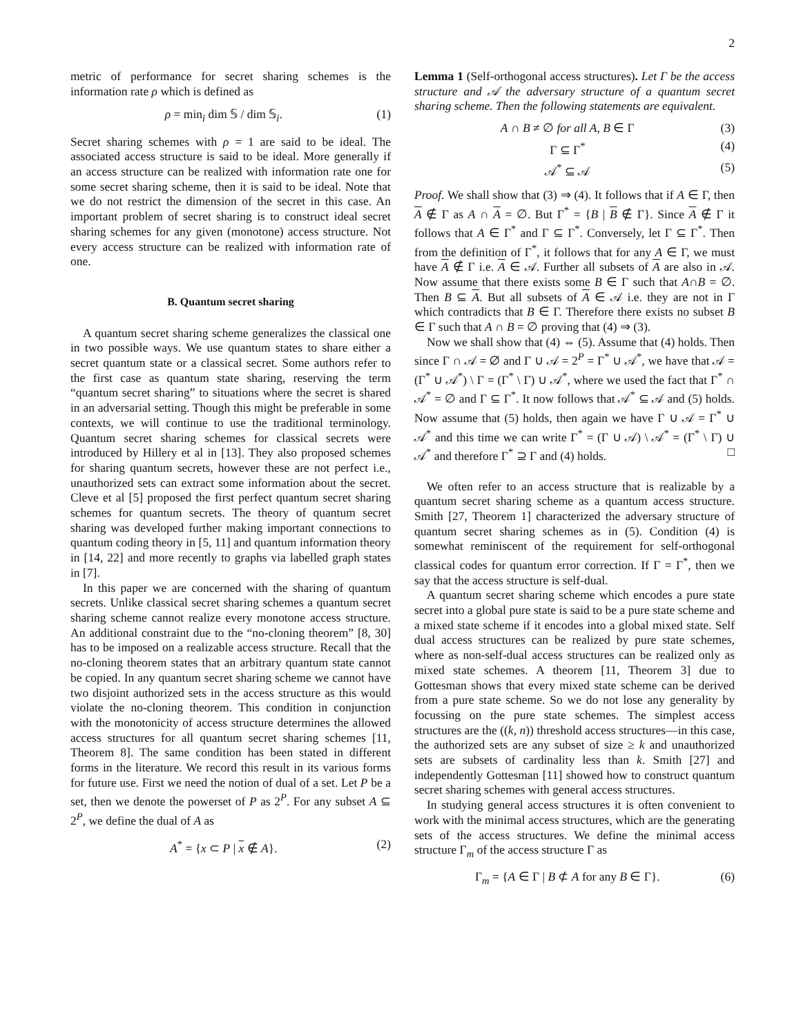2
metric of performance for secret sharing schemes is the information rate ρ which is defined as
ρ = min<sub>i</sub> dim 𝕊 / dim 𝕊<sub>i</sub>. (1)
Secret sharing schemes with ρ = 1 are said to be ideal. The associated access structure is said to be ideal. More generally if an access structure can be realized with information rate one for some secret sharing scheme, then it is said to be ideal. Note that we do not restrict the dimension of the secret in this case. An important problem of secret sharing is to construct ideal secret sharing schemes for any given (monotone) access structure. Not every access structure can be realized with information rate of one.
B. Quantum secret sharing
A quantum secret sharing scheme generalizes the classical one in two possible ways. We use quantum states to share either a secret quantum state or a classical secret. Some authors refer to the first case as quantum state sharing, reserving the term “quantum secret sharing” to situations where the secret is shared in an adversarial setting. Though this might be preferable in some contexts, we will continue to use the traditional terminology. Quantum secret sharing schemes for classical secrets were introduced by Hillery et al in [13]. They also proposed schemes for sharing quantum secrets, however these are not perfect i.e., unauthorized sets can extract some information about the secret. Cleve et al [5] proposed the first perfect quantum secret sharing schemes for quantum secrets. The theory of quantum secret sharing was developed further making important connections to quantum coding theory in [5, 11] and quantum information theory in [14, 22] and more recently to graphs via labelled graph states in [7].
In this paper we are concerned with the sharing of quantum secrets. Unlike classical secret sharing schemes a quantum secret sharing scheme cannot realize every monotone access structure. An additional constraint due to the “no-cloning theorem” [8, 30] has to be imposed on a realizable access structure. Recall that the no-cloning theorem states that an arbitrary quantum state cannot be copied. In any quantum secret sharing scheme we cannot have two disjoint authorized sets in the access structure as this would violate the no-cloning theorem. This condition in conjunction with the monotonicity of access structure determines the allowed access structures for all quantum secret sharing schemes [11, Theorem 8]. The same condition has been stated in different forms in the literature. We record this result in its various forms for future use. First we need the notion of dual of a set. Let P be a set, then we denote the powerset of P as 2<sup>P</sup>. For any subset A ⊆ 2<sup>P</sup>, we define the dual of A as
A<sup>*</sup> = {x ⊂ P | x ∉ A}. (2)
Lemma 1 (Self-orthogonal access structures). Let Γ be the access structure and 𝒜 the adversary structure of a quantum secret sharing scheme. Then the following statements are equivalent.
A ∩ B ≠ ∅ for all A, B ∈ Γ (3)
Γ ⊆ Γ<sup>*</sup> (4)
𝒜<sup>*</sup> ⊆ 𝒜 (5)
Proof. We shall show that (3) ⇒ (4). It follows that if A ∈ Γ, then A ∉ Γ as A ∩ A = ∅. But Γ<sup>*</sup> = {B | B ∉ Γ}. Since A ∉ Γ it follows that A ∈ Γ<sup>*</sup> and Γ ⊆ Γ<sup>*</sup>. Conversely, let Γ ⊆ Γ<sup>*</sup>. Then from the definition of Γ<sup>*</sup>, it follows that for any A ∈ Γ, we must have A ∉ Γ i.e. A ∈ 𝒜. Further all subsets of A are also in 𝒜. Now assume that there exists some B ∈ Γ such that A∩B = ∅. Then B ⊆ A. But all subsets of A ∈ 𝒜 i.e. they are not in Γ which contradicts that B ∈ Γ. Therefore there exists no subset B ∈ Γ such that A ∩ B = ∅ proving that (4) ⇒ (3).
Now we shall show that (4) ⇔ (5). Assume that (4) holds. Then since Γ ∩ 𝒜 = ∅ and Γ ∪ 𝒜 = 2<sup>P</sup> = Γ<sup>*</sup> ∪ 𝒜<sup>*</sup>, we have that 𝒜 = (Γ<sup>*</sup> ∪ 𝒜<sup>*</sup>) \ Γ = (Γ<sup>*</sup> \ Γ) ∪ 𝒜<sup>*</sup>, where we used the fact that Γ<sup>*</sup> ∩ 𝒜<sup>*</sup> = ∅ and Γ ⊆ Γ<sup>*</sup>. It now follows that 𝒜<sup>*</sup> ⊆ 𝒜 and (5) holds. Now assume that (5) holds, then again we have Γ ∪ 𝒜 = Γ<sup>*</sup> ∪ 𝒜<sup>*</sup> and this time we can write Γ<sup>*</sup> = (Γ ∪ 𝒜) \ 𝒜<sup>*</sup> = (Γ<sup>*</sup> \ Γ) ∪ 𝒜<sup>*</sup> and therefore Γ<sup>*</sup> ⊇ Γ and (4) holds. □
We often refer to an access structure that is realizable by a quantum secret sharing scheme as a quantum access structure. Smith [27, Theorem 1] characterized the adversary structure of quantum secret sharing schemes as in (5). Condition (4) is somewhat reminiscent of the requirement for self-orthogonal classical codes for quantum error correction. If Γ = Γ<sup>*</sup>, then we say that the access structure is self-dual.
A quantum secret sharing scheme which encodes a pure state secret into a global pure state is said to be a pure state scheme and a mixed state scheme if it encodes into a global mixed state. Self dual access structures can be realized by pure state schemes, where as non-self-dual access structures can be realized only as mixed state schemes. A theorem [11, Theorem 3] due to Gottesman shows that every mixed state scheme can be derived from a pure state scheme. So we do not lose any generality by focussing on the pure state schemes. The simplest access structures are the ((k, n)) threshold access structures—in this case, the authorized sets are any subset of size ≥ k and unauthorized sets are subsets of cardinality less than k. Smith [27] and independently Gottesman [11] showed how to construct quantum secret sharing schemes with general access structures.
In studying general access structures it is often convenient to work with the minimal access structures, which are the generating sets of the access structures. We define the minimal access structure Γ<sub>m</sub> of the access structure Γ as
Γ<sub>m</sub> = {A ∈ Γ | B ⊄ A for any B ∈ Γ}. (6)